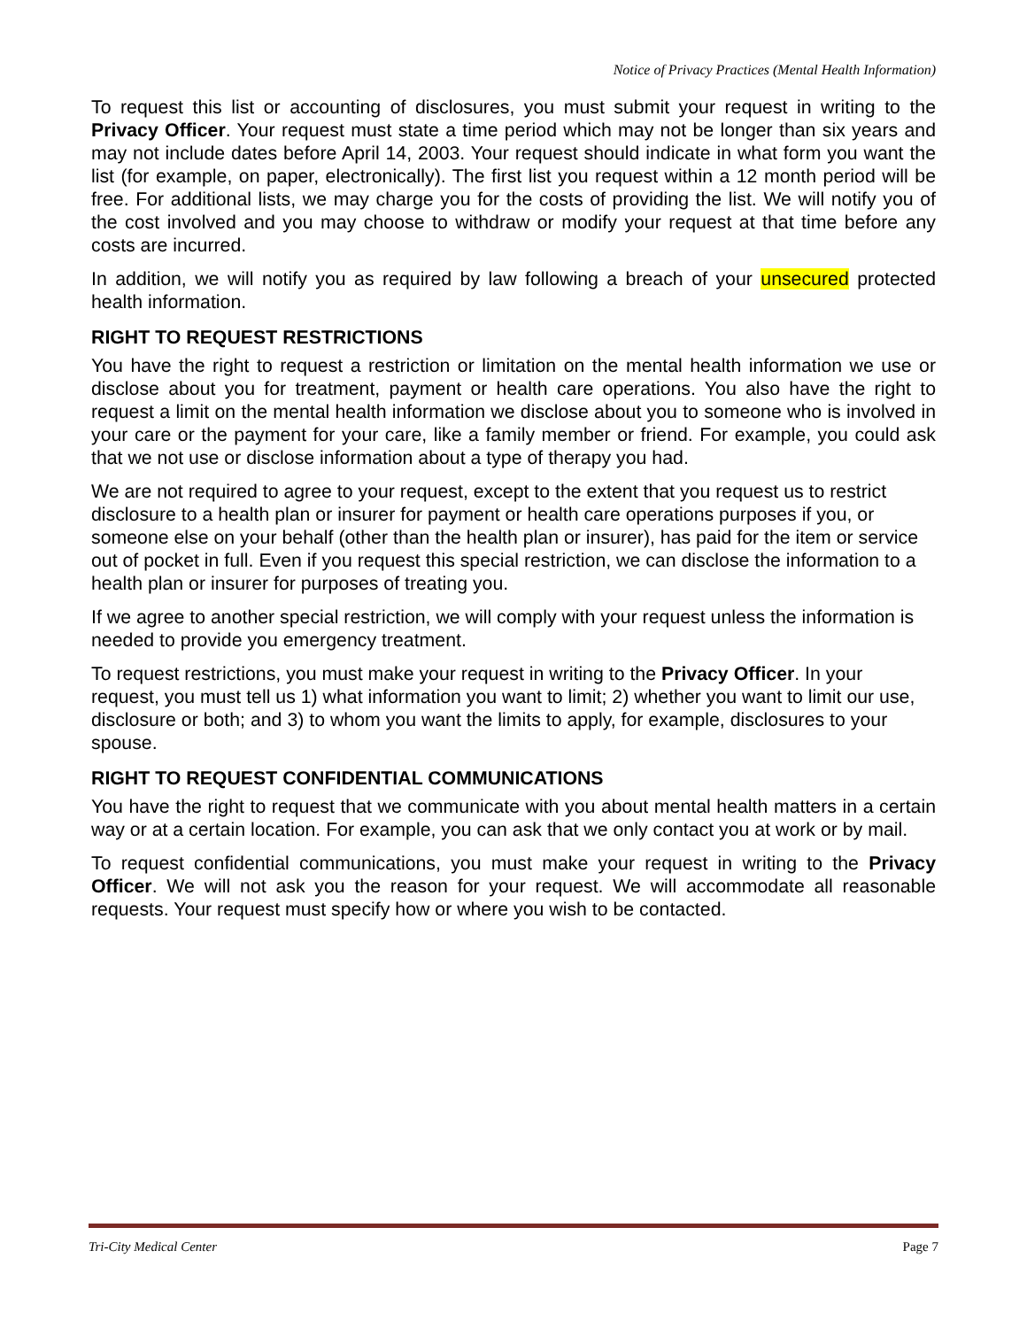Notice of Privacy Practices (Mental Health Information)
To request this list or accounting of disclosures, you must submit your request in writing to the Privacy Officer. Your request must state a time period which may not be longer than six years and may not include dates before April 14, 2003. Your request should indicate in what form you want the list (for example, on paper, electronically). The first list you request within a 12 month period will be free. For additional lists, we may charge you for the costs of providing the list. We will notify you of the cost involved and you may choose to withdraw or modify your request at that time before any costs are incurred.
In addition, we will notify you as required by law following a breach of your unsecured protected health information.
RIGHT TO REQUEST RESTRICTIONS
You have the right to request a restriction or limitation on the mental health information we use or disclose about you for treatment, payment or health care operations. You also have the right to request a limit on the mental health information we disclose about you to someone who is involved in your care or the payment for your care, like a family member or friend. For example, you could ask that we not use or disclose information about a type of therapy you had.
We are not required to agree to your request, except to the extent that you request us to restrict disclosure to a health plan or insurer for payment or health care operations purposes if you, or someone else on your behalf (other than the health plan or insurer), has paid for the item or service out of pocket in full. Even if you request this special restriction, we can disclose the information to a health plan or insurer for purposes of treating you.
If we agree to another special restriction, we will comply with your request unless the information is needed to provide you emergency treatment.
To request restrictions, you must make your request in writing to the Privacy Officer. In your request, you must tell us 1) what information you want to limit; 2) whether you want to limit our use, disclosure or both; and 3) to whom you want the limits to apply, for example, disclosures to your spouse.
RIGHT TO REQUEST CONFIDENTIAL COMMUNICATIONS
You have the right to request that we communicate with you about mental health matters in a certain way or at a certain location. For example, you can ask that we only contact you at work or by mail.
To request confidential communications, you must make your request in writing to the Privacy Officer. We will not ask you the reason for your request. We will accommodate all reasonable requests. Your request must specify how or where you wish to be contacted.
Tri-City Medical Center Page 7